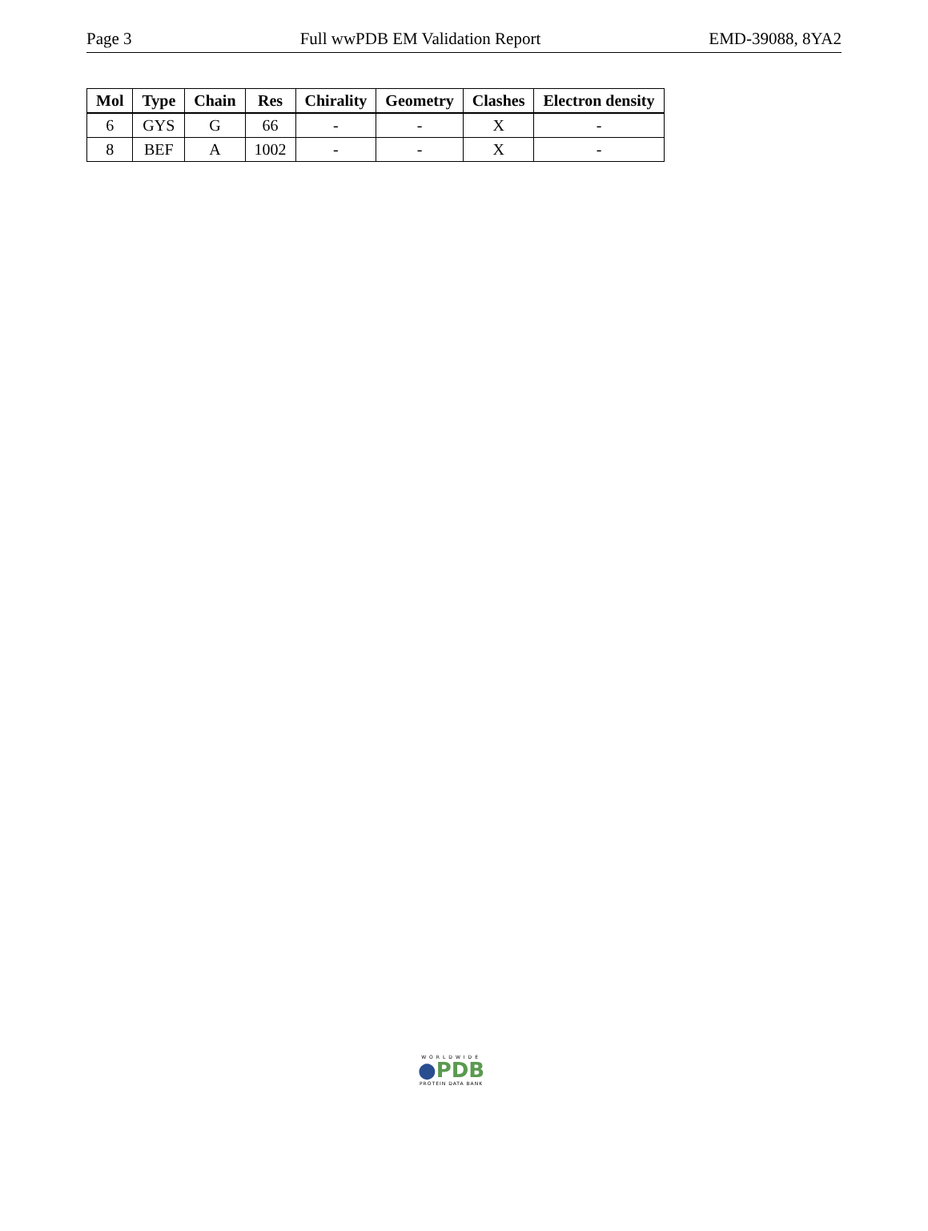Page 3 Full wwPDB EM Validation Report EMD-39088, 8YA2
| Mol | Type | Chain | Res | Chirality | Geometry | Clashes | Electron density |
| --- | --- | --- | --- | --- | --- | --- | --- |
| 6 | GYS | G | 66 | - | - | X | - |
| 8 | BEF | A | 1002 | - | - | X | - |
WORLDWIDE
●PDB
PROTEIN DATA BANK